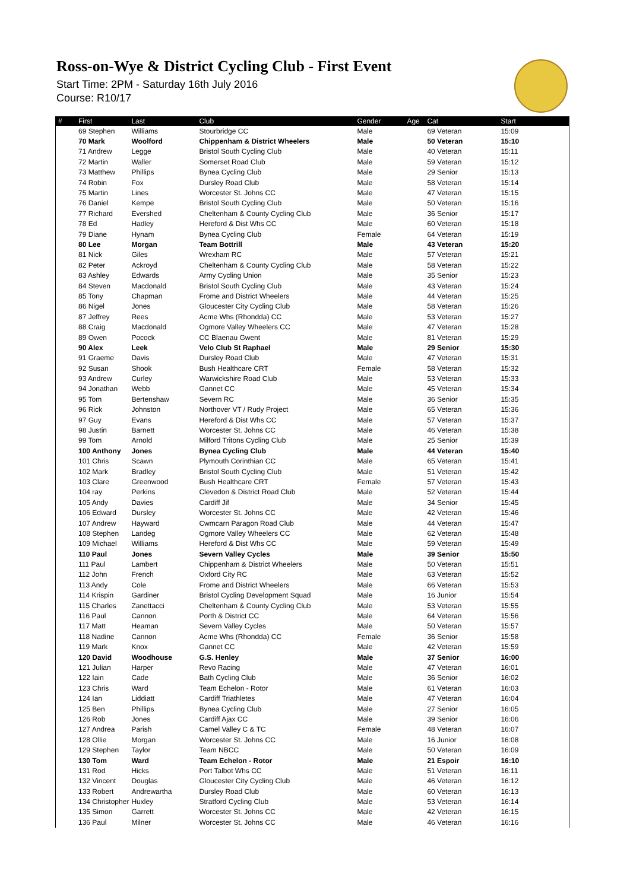Ross-on-Wye & District Cycling Club - First Event
Start Time: 2PM - Saturday 16th July 2016
Course: R10/17
| # | First | Last | Club | Gender | Age | Cat | Start |
| --- | --- | --- | --- | --- | --- | --- | --- |
| | 69 Stephen | Williams | Stourbridge CC | Male | | 69 Veteran | 15:09 |
| | 70 Mark | Woolford | Chippenham & District Wheelers | Male | | 50 Veteran | 15:10 |
| | 71 Andrew | Legge | Bristol South Cycling Club | Male | | 40 Veteran | 15:11 |
| | 72 Martin | Waller | Somerset Road Club | Male | | 59 Veteran | 15:12 |
| | 73 Matthew | Phillips | Bynea Cycling Club | Male | | 29 Senior | 15:13 |
| | 74 Robin | Fox | Dursley Road Club | Male | | 58 Veteran | 15:14 |
| | 75 Martin | Lines | Worcester St. Johns CC | Male | | 47 Veteran | 15:15 |
| | 76 Daniel | Kempe | Bristol South Cycling Club | Male | | 50 Veteran | 15:16 |
| | 77 Richard | Evershed | Cheltenham & County Cycling Club | Male | | 36 Senior | 15:17 |
| | 78 Ed | Hadley | Hereford & Dist Whs CC | Male | | 60 Veteran | 15:18 |
| | 79 Diane | Hynam | Bynea Cycling Club | Female | | 64 Veteran | 15:19 |
| | 80 Lee | Morgan | Team Bottrill | Male | | 43 Veteran | 15:20 |
| | 81 Nick | Giles | Wrexham RC | Male | | 57 Veteran | 15:21 |
| | 82 Peter | Ackroyd | Cheltenham & County Cycling Club | Male | | 58 Veteran | 15:22 |
| | 83 Ashley | Edwards | Army Cycling Union | Male | | 35 Senior | 15:23 |
| | 84 Steven | Macdonald | Bristol South Cycling Club | Male | | 43 Veteran | 15:24 |
| | 85 Tony | Chapman | Frome and District Wheelers | Male | | 44 Veteran | 15:25 |
| | 86 Nigel | Jones | Gloucester City Cycling Club | Male | | 58 Veteran | 15:26 |
| | 87 Jeffrey | Rees | Acme Whs (Rhondda) CC | Male | | 53 Veteran | 15:27 |
| | 88 Craig | Macdonald | Ogmore Valley Wheelers CC | Male | | 47 Veteran | 15:28 |
| | 89 Owen | Pocock | CC Blaenau Gwent | Male | | 81 Veteran | 15:29 |
| | 90 Alex | Leek | Velo Club St Raphael | Male | | 29 Senior | 15:30 |
| | 91 Graeme | Davis | Dursley Road Club | Male | | 47 Veteran | 15:31 |
| | 92 Susan | Shook | Bush Healthcare CRT | Female | | 58 Veteran | 15:32 |
| | 93 Andrew | Curley | Warwickshire Road Club | Male | | 53 Veteran | 15:33 |
| | 94 Jonathan | Webb | Gannet CC | Male | | 45 Veteran | 15:34 |
| | 95 Tom | Bertenshaw | Severn RC | Male | | 36 Senior | 15:35 |
| | 96 Rick | Johnston | Northover VT / Rudy Project | Male | | 65 Veteran | 15:36 |
| | 97 Guy | Evans | Hereford & Dist Whs CC | Male | | 57 Veteran | 15:37 |
| | 98 Justin | Barnett | Worcester St. Johns CC | Male | | 46 Veteran | 15:38 |
| | 99 Tom | Arnold | Milford Tritons Cycling Club | Male | | 25 Senior | 15:39 |
| | 100 Anthony | Jones | Bynea Cycling Club | Male | | 44 Veteran | 15:40 |
| | 101 Chris | Scawn | Plymouth Corinthian CC | Male | | 65 Veteran | 15:41 |
| | 102 Mark | Bradley | Bristol South Cycling Club | Male | | 51 Veteran | 15:42 |
| | 103 Clare | Greenwood | Bush Healthcare CRT | Female | | 57 Veteran | 15:43 |
| | 104 ray | Perkins | Clevedon & District Road Club | Male | | 52 Veteran | 15:44 |
| | 105 Andy | Davies | Cardiff Jif | Male | | 34 Senior | 15:45 |
| | 106 Edward | Dursley | Worcester St. Johns CC | Male | | 42 Veteran | 15:46 |
| | 107 Andrew | Hayward | Cwmcarn Paragon Road Club | Male | | 44 Veteran | 15:47 |
| | 108 Stephen | Landeg | Ogmore Valley Wheelers CC | Male | | 62 Veteran | 15:48 |
| | 109 Michael | Williams | Hereford & Dist Whs CC | Male | | 59 Veteran | 15:49 |
| | 110 Paul | Jones | Severn Valley Cycles | Male | | 39 Senior | 15:50 |
| | 111 Paul | Lambert | Chippenham & District Wheelers | Male | | 50 Veteran | 15:51 |
| | 112 John | French | Oxford City RC | Male | | 63 Veteran | 15:52 |
| | 113 Andy | Cole | Frome and District Wheelers | Male | | 66 Veteran | 15:53 |
| | 114 Krispin | Gardiner | Bristol Cycling Development Squad | Male | | 16 Junior | 15:54 |
| | 115 Charles | Zanettacci | Cheltenham & County Cycling Club | Male | | 53 Veteran | 15:55 |
| | 116 Paul | Cannon | Porth & District CC | Male | | 64 Veteran | 15:56 |
| | 117 Matt | Heaman | Severn Valley Cycles | Male | | 50 Veteran | 15:57 |
| | 118 Nadine | Cannon | Acme Whs (Rhondda) CC | Female | | 36 Senior | 15:58 |
| | 119 Mark | Knox | Gannet CC | Male | | 42 Veteran | 15:59 |
| | 120 David | Woodhouse | G.S. Henley | Male | | 37 Senior | 16:00 |
| | 121 Julian | Harper | Revo Racing | Male | | 47 Veteran | 16:01 |
| | 122 Iain | Cade | Bath Cycling Club | Male | | 36 Senior | 16:02 |
| | 123 Chris | Ward | Team Echelon - Rotor | Male | | 61 Veteran | 16:03 |
| | 124 Ian | Liddiatt | Cardiff Triathletes | Male | | 47 Veteran | 16:04 |
| | 125 Ben | Phillips | Bynea Cycling Club | Male | | 27 Senior | 16:05 |
| | 126 Rob | Jones | Cardiff Ajax CC | Male | | 39 Senior | 16:06 |
| | 127 Andrea | Parish | Camel Valley C & TC | Female | | 48 Veteran | 16:07 |
| | 128 Ollie | Morgan | Worcester St. Johns CC | Male | | 16 Junior | 16:08 |
| | 129 Stephen | Taylor | Team NBCC | Male | | 50 Veteran | 16:09 |
| | 130 Tom | Ward | Team Echelon - Rotor | Male | | 21 Espoir | 16:10 |
| | 131 Rod | Hicks | Port Talbot Whs CC | Male | | 51 Veteran | 16:11 |
| | 132 Vincent | Douglas | Gloucester City Cycling Club | Male | | 46 Veteran | 16:12 |
| | 133 Robert | Andrewartha | Dursley Road Club | Male | | 60 Veteran | 16:13 |
| | 134 Christopher | Huxley | Stratford Cycling Club | Male | | 53 Veteran | 16:14 |
| | 135 Simon | Garrett | Worcester St. Johns CC | Male | | 42 Veteran | 16:15 |
| | 136 Paul | Milner | Worcester St. Johns CC | Male | | 46 Veteran | 16:16 |